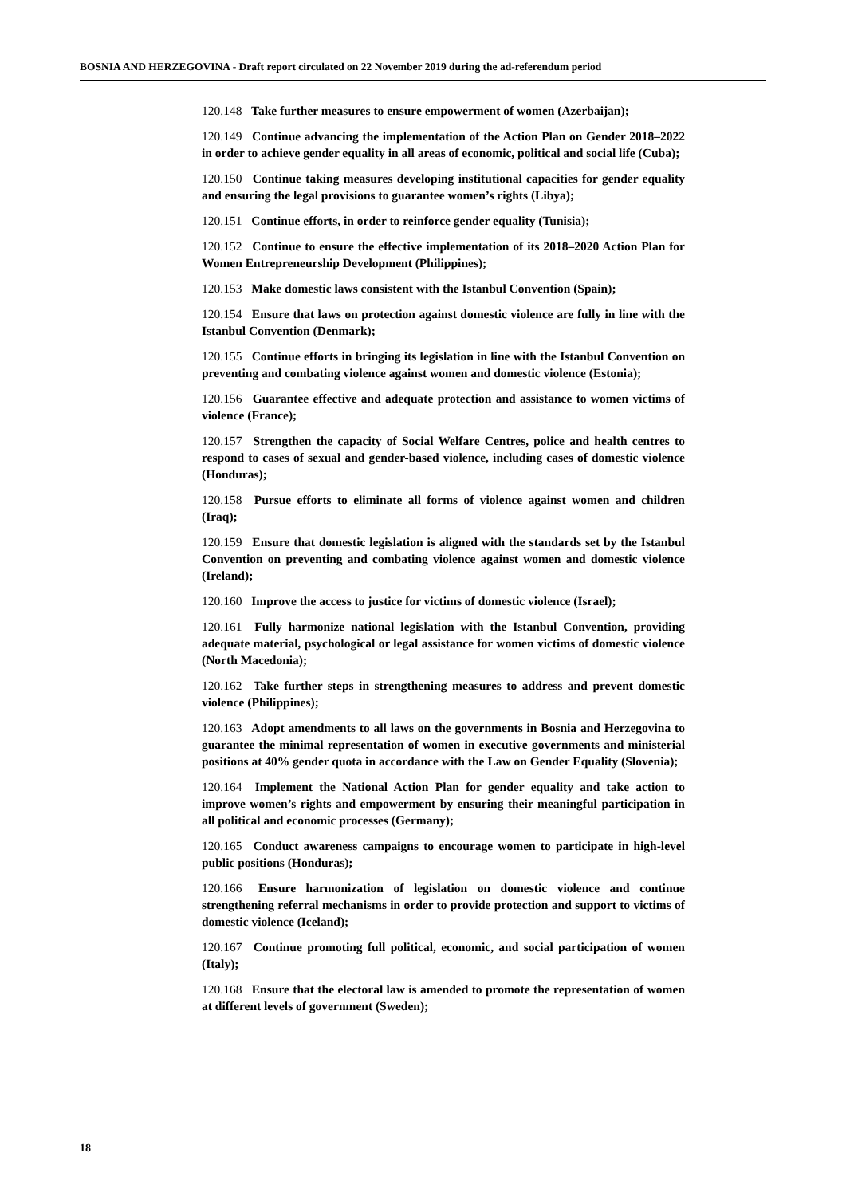BOSNIA AND HERZEGOVINA - Draft report circulated on 22 November 2019 during the ad-referendum period
120.148 Take further measures to ensure empowerment of women (Azerbaijan);
120.149 Continue advancing the implementation of the Action Plan on Gender 2018–2022 in order to achieve gender equality in all areas of economic, political and social life (Cuba);
120.150 Continue taking measures developing institutional capacities for gender equality and ensuring the legal provisions to guarantee women’s rights (Libya);
120.151 Continue efforts, in order to reinforce gender equality (Tunisia);
120.152 Continue to ensure the effective implementation of its 2018–2020 Action Plan for Women Entrepreneurship Development (Philippines);
120.153 Make domestic laws consistent with the Istanbul Convention (Spain);
120.154 Ensure that laws on protection against domestic violence are fully in line with the Istanbul Convention (Denmark);
120.155 Continue efforts in bringing its legislation in line with the Istanbul Convention on preventing and combating violence against women and domestic violence (Estonia);
120.156 Guarantee effective and adequate protection and assistance to women victims of violence (France);
120.157 Strengthen the capacity of Social Welfare Centres, police and health centres to respond to cases of sexual and gender-based violence, including cases of domestic violence (Honduras);
120.158 Pursue efforts to eliminate all forms of violence against women and children (Iraq);
120.159 Ensure that domestic legislation is aligned with the standards set by the Istanbul Convention on preventing and combating violence against women and domestic violence (Ireland);
120.160 Improve the access to justice for victims of domestic violence (Israel);
120.161 Fully harmonize national legislation with the Istanbul Convention, providing adequate material, psychological or legal assistance for women victims of domestic violence (North Macedonia);
120.162 Take further steps in strengthening measures to address and prevent domestic violence (Philippines);
120.163 Adopt amendments to all laws on the governments in Bosnia and Herzegovina to guarantee the minimal representation of women in executive governments and ministerial positions at 40% gender quota in accordance with the Law on Gender Equality (Slovenia);
120.164 Implement the National Action Plan for gender equality and take action to improve women’s rights and empowerment by ensuring their meaningful participation in all political and economic processes (Germany);
120.165 Conduct awareness campaigns to encourage women to participate in high-level public positions (Honduras);
120.166 Ensure harmonization of legislation on domestic violence and continue strengthening referral mechanisms in order to provide protection and support to victims of domestic violence (Iceland);
120.167 Continue promoting full political, economic, and social participation of women (Italy);
120.168 Ensure that the electoral law is amended to promote the representation of women at different levels of government (Sweden);
18